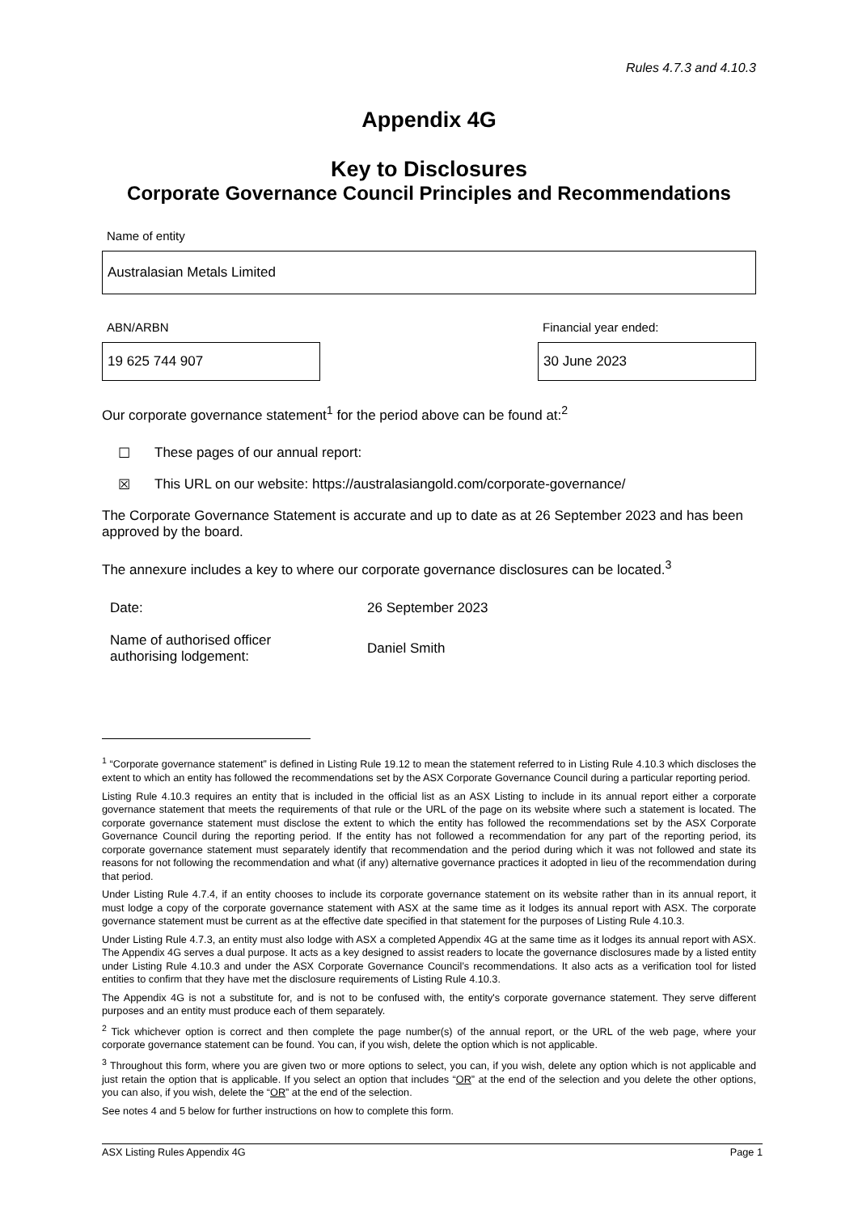Rules 4.7.3 and 4.10.3
Appendix 4G
Key to Disclosures
Corporate Governance Council Principles and Recommendations
Name of entity
Australasian Metals Limited
ABN/ARBN
19 625 744 907
Financial year ended:
30 June 2023
Our corporate governance statement<sup>1</sup> for the period above can be found at:<sup>2</sup>
☐ These pages of our annual report:
☒ This URL on our website: https://australasiangold.com/corporate-governance/
The Corporate Governance Statement is accurate and up to date as at 26 September 2023 and has been approved by the board.
The annexure includes a key to where our corporate governance disclosures can be located.<sup>3</sup>
| Date: | 26 September 2023 |
| Name of authorised officer authorising lodgement: | Daniel Smith |
<sup>1</sup> “Corporate governance statement” is defined in Listing Rule 19.12 to mean the statement referred to in Listing Rule 4.10.3 which discloses the extent to which an entity has followed the recommendations set by the ASX Corporate Governance Council during a particular reporting period.
Listing Rule 4.10.3 requires an entity that is included in the official list as an ASX Listing to include in its annual report either a corporate governance statement that meets the requirements of that rule or the URL of the page on its website where such a statement is located. The corporate governance statement must disclose the extent to which the entity has followed the recommendations set by the ASX Corporate Governance Council during the reporting period. If the entity has not followed a recommendation for any part of the reporting period, its corporate governance statement must separately identify that recommendation and the period during which it was not followed and state its reasons for not following the recommendation and what (if any) alternative governance practices it adopted in lieu of the recommendation during that period.
Under Listing Rule 4.7.4, if an entity chooses to include its corporate governance statement on its website rather than in its annual report, it must lodge a copy of the corporate governance statement with ASX at the same time as it lodges its annual report with ASX. The corporate governance statement must be current as at the effective date specified in that statement for the purposes of Listing Rule 4.10.3.
Under Listing Rule 4.7.3, an entity must also lodge with ASX a completed Appendix 4G at the same time as it lodges its annual report with ASX. The Appendix 4G serves a dual purpose. It acts as a key designed to assist readers to locate the governance disclosures made by a listed entity under Listing Rule 4.10.3 and under the ASX Corporate Governance Council’s recommendations. It also acts as a verification tool for listed entities to confirm that they have met the disclosure requirements of Listing Rule 4.10.3.
The Appendix 4G is not a substitute for, and is not to be confused with, the entity's corporate governance statement. They serve different purposes and an entity must produce each of them separately.
<sup>2</sup> Tick whichever option is correct and then complete the page number(s) of the annual report, or the URL of the web page, where your corporate governance statement can be found. You can, if you wish, delete the option which is not applicable.
<sup>3</sup> Throughout this form, where you are given two or more options to select, you can, if you wish, delete any option which is not applicable and just retain the option that is applicable. If you select an option that includes “OR” at the end of the selection and you delete the other options, you can also, if you wish, delete the “OR” at the end of the selection.
See notes 4 and 5 below for further instructions on how to complete this form.
ASX Listing Rules Appendix 4G Page 1